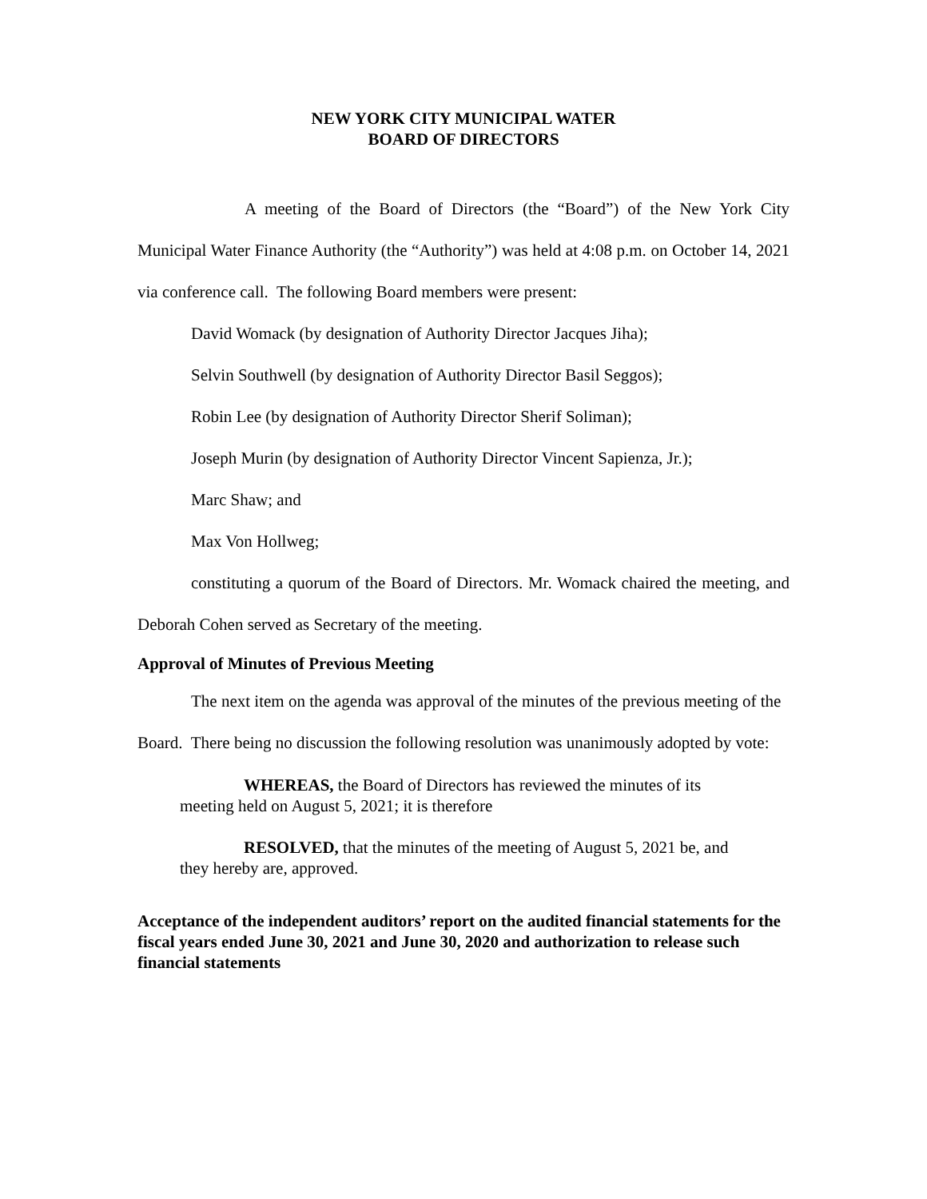NEW YORK CITY MUNICIPAL WATER
BOARD OF DIRECTORS
A meeting of the Board of Directors (the “Board”) of the New York City Municipal Water Finance Authority (the “Authority”) was held at 4:08 p.m. on October 14, 2021 via conference call. The following Board members were present:
David Womack (by designation of Authority Director Jacques Jiha);
Selvin Southwell (by designation of Authority Director Basil Seggos);
Robin Lee (by designation of Authority Director Sherif Soliman);
Joseph Murin (by designation of Authority Director Vincent Sapienza, Jr.);
Marc Shaw; and
Max Von Hollweg;
constituting a quorum of the Board of Directors. Mr. Womack chaired the meeting, and Deborah Cohen served as Secretary of the meeting.
Approval of Minutes of Previous Meeting
The next item on the agenda was approval of the minutes of the previous meeting of the Board. There being no discussion the following resolution was unanimously adopted by vote:
WHEREAS, the Board of Directors has reviewed the minutes of its meeting held on August 5, 2021; it is therefore
RESOLVED, that the minutes of the meeting of August 5, 2021 be, and they hereby are, approved.
Acceptance of the independent auditors’ report on the audited financial statements for the fiscal years ended June 30, 2021 and June 30, 2020 and authorization to release such financial statements